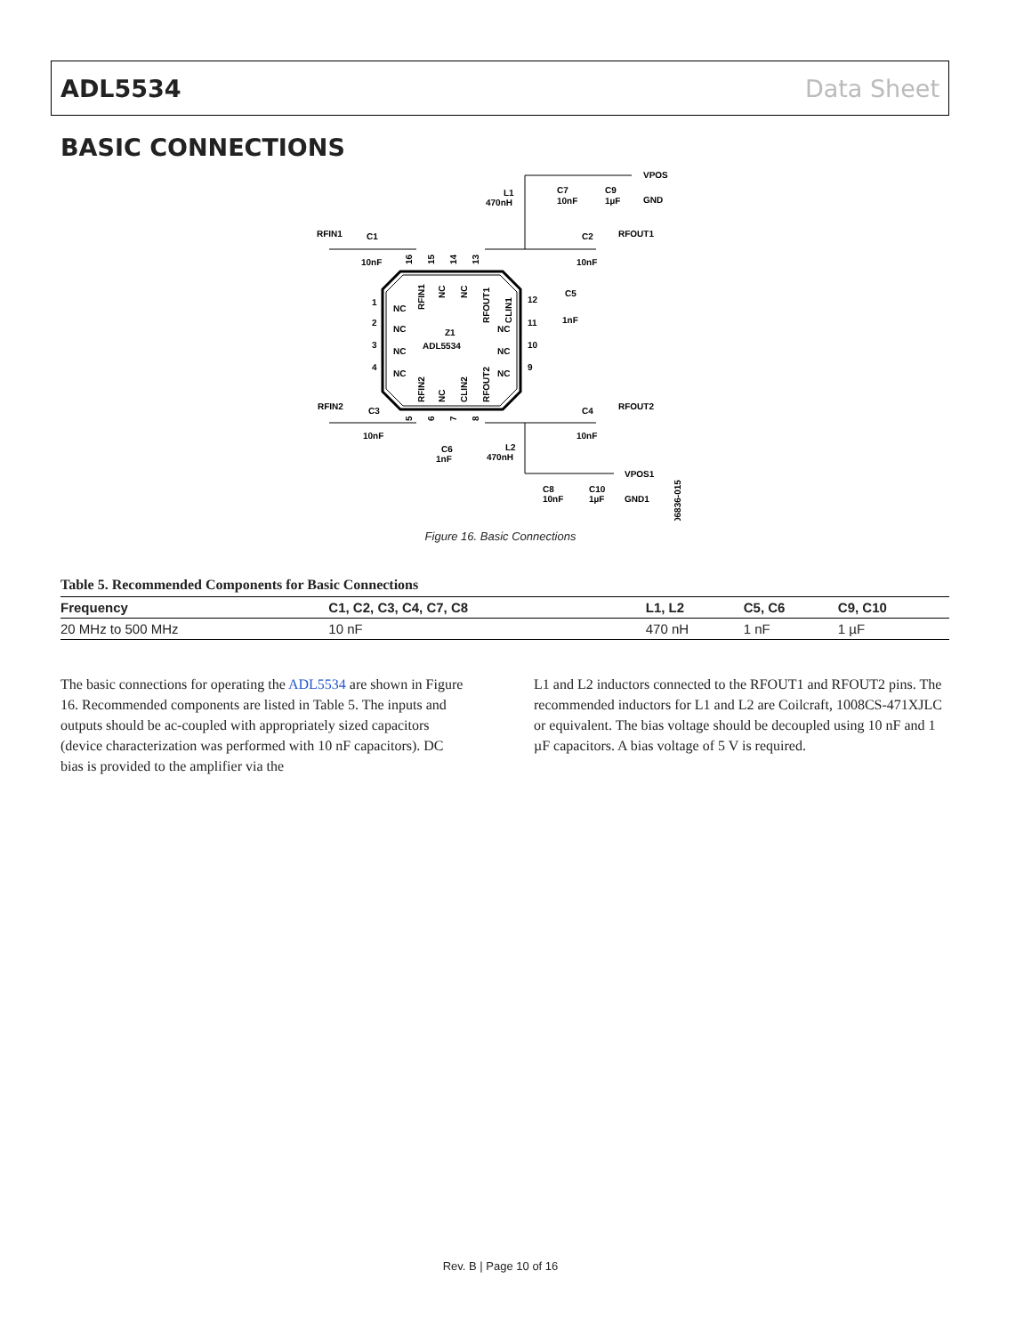ADL5534 Data Sheet
BASIC CONNECTIONS
Z1
ADL5534
VPOS
GND
RFOUT1
RFIN1
C1
10nF
C2
10nF
L1
470nH
C7
10nF
C9
1µF
C5
1nF
RFIN2
C3
10nF
C4
10nF
RFOUT2
C6
1nF
L2
470nH
VPOS1
C8
10nF
C10
1µF
GND1
NC
NC
NC
NC
NC
NC
NC
1
2
3
4
12
11
10
9
RFIN1
NC
NC
RFOUT1
CLIN1
RFIN2
NC
CLIN2
RFOUT2
16
15
14
13
5
6
7
8
06836-015
Figure 16. Basic Connections
Table 5. Recommended Components for Basic Connections
| Frequency | C1, C2, C3, C4, C7, C8 | L1, L2 | C5, C6 | C9, C10 |
| --- | --- | --- | --- | --- |
| 20 MHz to 500 MHz | 10 nF | 470 nH | 1 nF | 1 µF |
The basic connections for operating the ADL5534 are shown in Figure 16. Recommended components are listed in Table 5. The inputs and outputs should be ac-coupled with appropriately sized capacitors (device characterization was performed with 10 nF capacitors). DC bias is provided to the amplifier via the
L1 and L2 inductors connected to the RFOUT1 and RFOUT2 pins. The recommended inductors for L1 and L2 are Coilcraft, 1008CS-471XJLC or equivalent. The bias voltage should be decoupled using 10 nF and 1 µF capacitors. A bias voltage of 5 V is required.
Rev. B | Page 10 of 16